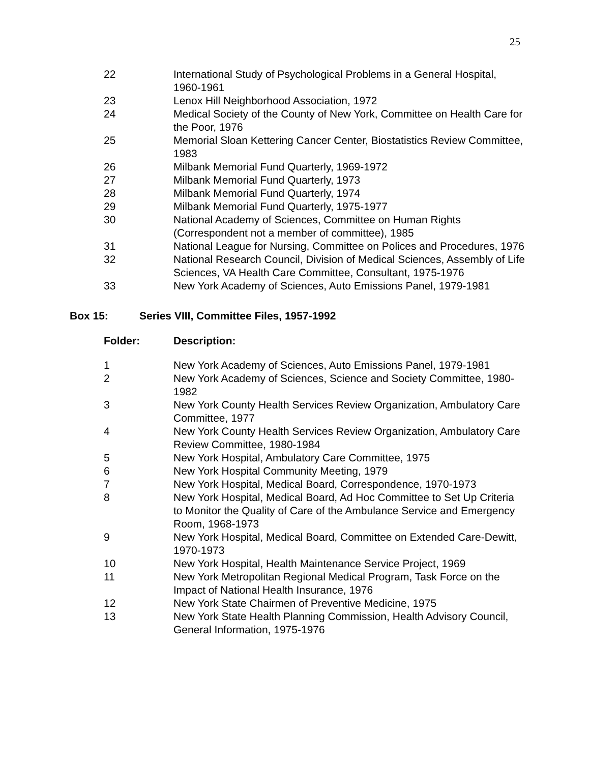25
| 22 | International Study of Psychological Problems in a General Hospital, 1960-1961 |
| 23 | Lenox Hill Neighborhood Association, 1972 |
| 24 | Medical Society of the County of New York, Committee on Health Care for the Poor, 1976 |
| 25 | Memorial Sloan Kettering Cancer Center, Biostatistics Review Committee, 1983 |
| 26 | Milbank Memorial Fund Quarterly, 1969-1972 |
| 27 | Milbank Memorial Fund Quarterly, 1973 |
| 28 | Milbank Memorial Fund Quarterly, 1974 |
| 29 | Milbank Memorial Fund Quarterly, 1975-1977 |
| 30 | National Academy of Sciences, Committee on Human Rights (Correspondent not a member of committee), 1985 |
| 31 | National League for Nursing, Committee on Polices and Procedures, 1976 |
| 32 | National Research Council, Division of Medical Sciences, Assembly of Life Sciences, VA Health Care Committee, Consultant, 1975-1976 |
| 33 | New York Academy of Sciences, Auto Emissions Panel, 1979-1981 |
Box 15: Series VIII, Committee Files, 1957-1992
| Folder: | Description: |
| 1 | New York Academy of Sciences, Auto Emissions Panel, 1979-1981 |
| 2 | New York Academy of Sciences, Science and Society Committee, 1980-1982 |
| 3 | New York County Health Services Review Organization, Ambulatory Care Committee, 1977 |
| 4 | New York County Health Services Review Organization, Ambulatory Care Review Committee, 1980-1984 |
| 5 | New York Hospital, Ambulatory Care Committee, 1975 |
| 6 | New York Hospital Community Meeting, 1979 |
| 7 | New York Hospital, Medical Board, Correspondence, 1970-1973 |
| 8 | New York Hospital, Medical Board, Ad Hoc Committee to Set Up Criteria to Monitor the Quality of Care of the Ambulance Service and Emergency Room, 1968-1973 |
| 9 | New York Hospital, Medical Board, Committee on Extended Care-Dewitt, 1970-1973 |
| 10 | New York Hospital, Health Maintenance Service Project, 1969 |
| 11 | New York Metropolitan Regional Medical Program, Task Force on the Impact of National Health Insurance, 1976 |
| 12 | New York State Chairmen of Preventive Medicine, 1975 |
| 13 | New York State Health Planning Commission, Health Advisory Council, General Information, 1975-1976 |